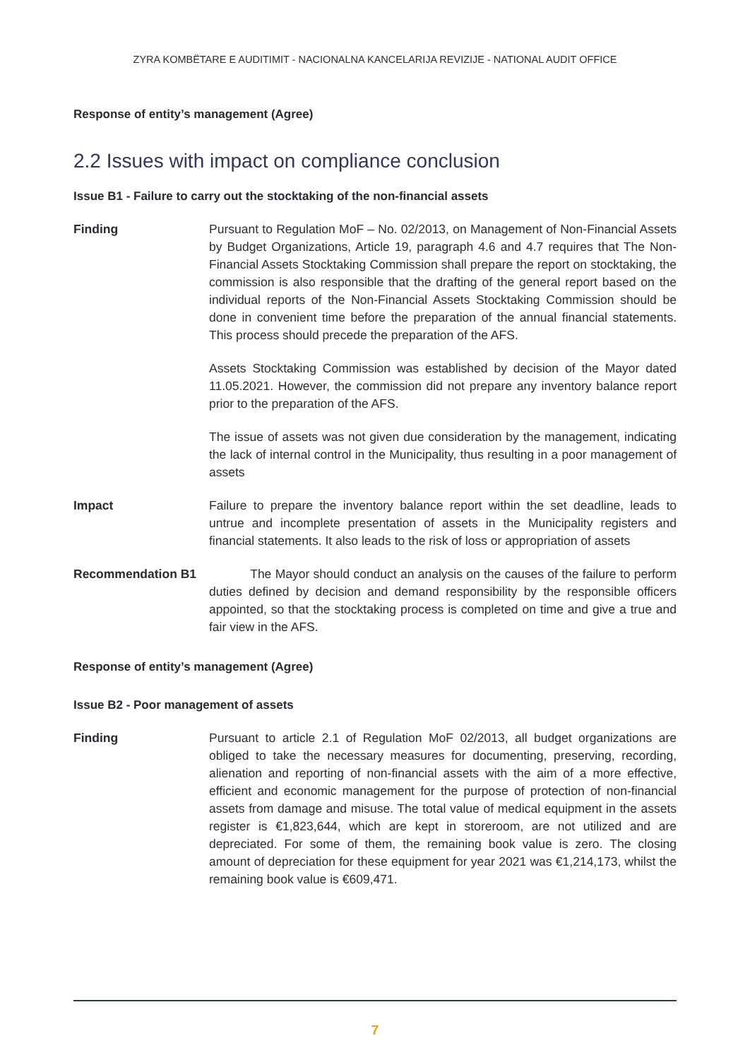ZYRA KOMBËTARE E AUDITIMIT - NACIONALNA KANCELARIJA REVIZIJE - NATIONAL AUDIT OFFICE
Response of entity’s management (Agree)
2.2 Issues with impact on compliance conclusion
Issue B1 - Failure to carry out the stocktaking of the non-financial assets
Finding Pursuant to Regulation MoF – No. 02/2013, on Management of Non-Financial Assets by Budget Organizations, Article 19, paragraph 4.6 and 4.7 requires that The Non-Financial Assets Stocktaking Commission shall prepare the report on stocktaking, the commission is also responsible that the drafting of the general report based on the individual reports of the Non-Financial Assets Stocktaking Commission should be done in convenient time before the preparation of the annual financial statements. This process should precede the preparation of the AFS.
Assets Stocktaking Commission was established by decision of the Mayor dated 11.05.2021. However, the commission did not prepare any inventory balance report prior to the preparation of the AFS.
The issue of assets was not given due consideration by the management, indicating the lack of internal control in the Municipality, thus resulting in a poor management of assets
Impact Failure to prepare the inventory balance report within the set deadline, leads to untrue and incomplete presentation of assets in the Municipality registers and financial statements. It also leads to the risk of loss or appropriation of assets
Recommendation B1 The Mayor should conduct an analysis on the causes of the failure to perform duties defined by decision and demand responsibility by the responsible officers appointed, so that the stocktaking process is completed on time and give a true and fair view in the AFS.
Response of entity’s management (Agree)
Issue B2 - Poor management of assets
Finding Pursuant to article 2.1 of Regulation MoF 02/2013, all budget organizations are obliged to take the necessary measures for documenting, preserving, recording, alienation and reporting of non-financial assets with the aim of a more effective, efficient and economic management for the purpose of protection of non-financial assets from damage and misuse. The total value of medical equipment in the assets register is €1,823,644, which are kept in storeroom, are not utilized and are depreciated. For some of them, the remaining book value is zero. The closing amount of depreciation for these equipment for year 2021 was €1,214,173, whilst the remaining book value is €609,471.
7